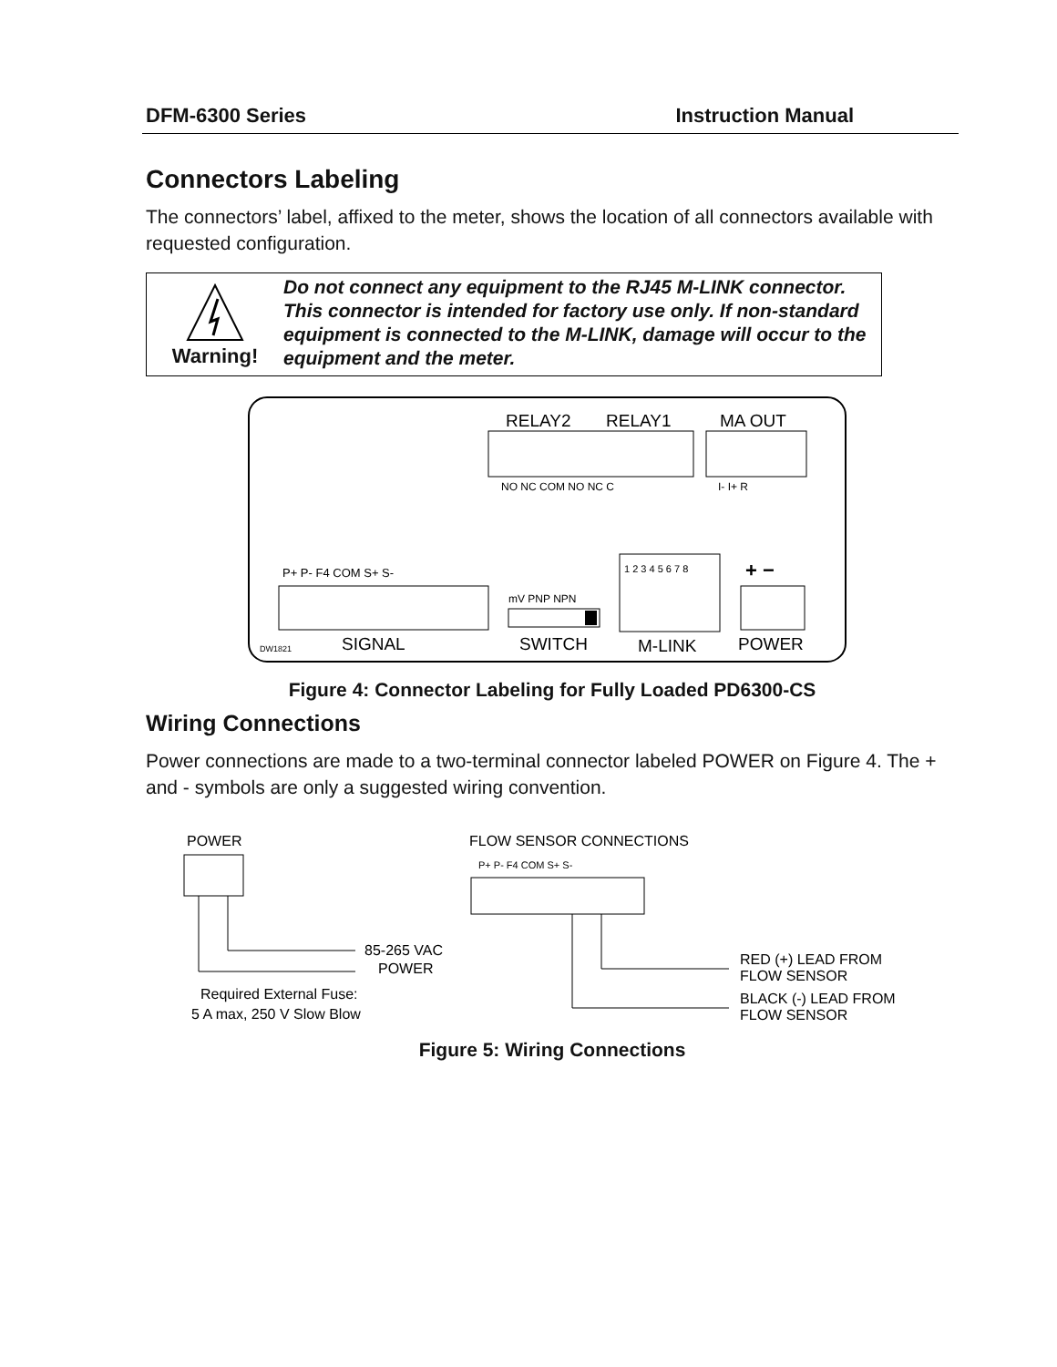DFM-6300 Series Instruction Manual
Connectors Labeling
The connectors’ label, affixed to the meter, shows the location of all connectors available with requested configuration.
Warning!
Do not connect any equipment to the RJ45 M-LINK connector. This connector is intended for factory use only. If non-standard equipment is connected to the M-LINK, damage will occur to the equipment and the meter.
RELAY2
RELAY1
MA OUT
NO NC COM NO NC C
I- I+ R
P+ P- F4 COM S+ S-
SIGNAL
DW1821
mV PNP NPN
SWITCH
1 2 3 4 5 6 7 8
M-LINK
+ −
POWER
Figure 4: Connector Labeling for Fully Loaded PD6300-CS
Wiring Connections
Power connections are made to a two-terminal connector labeled POWER on Figure 4. The + and - symbols are only a suggested wiring convention.
POWER
85-265 VAC
POWER
Required External Fuse:
5 A max, 250 V Slow Blow
FLOW SENSOR CONNECTIONS
P+ P- F4 COM S+ S-
RED (+) LEAD FROM
FLOW SENSOR
BLACK (-) LEAD FROM
FLOW SENSOR
Figure 5: Wiring Connections